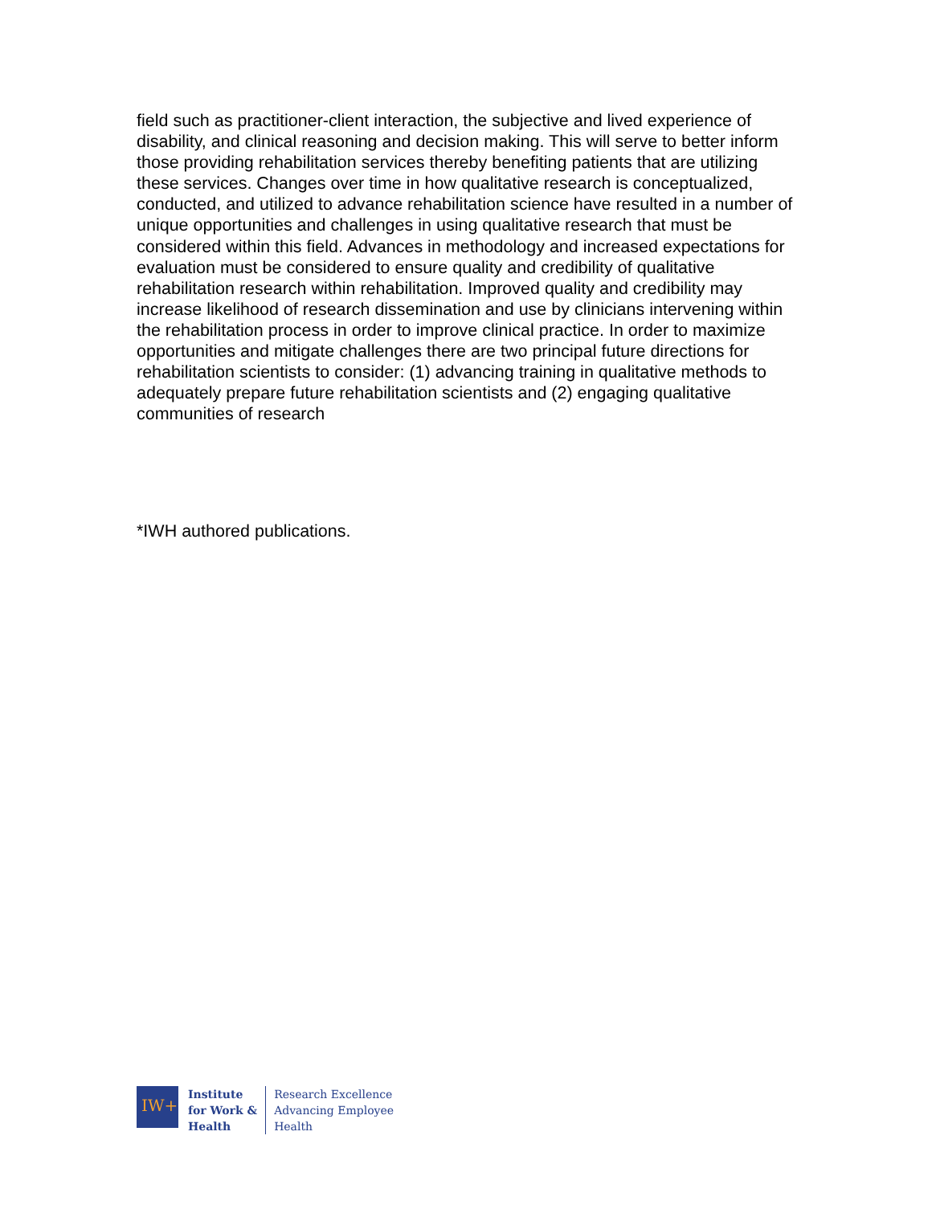field such as practitioner-client interaction, the subjective and lived experience of disability, and clinical reasoning and decision making. This will serve to better inform those providing rehabilitation services thereby benefiting patients that are utilizing these services. Changes over time in how qualitative research is conceptualized, conducted, and utilized to advance rehabilitation science have resulted in a number of unique opportunities and challenges in using qualitative research that must be considered within this field. Advances in methodology and increased expectations for evaluation must be considered to ensure quality and credibility of qualitative rehabilitation research within rehabilitation. Improved quality and credibility may increase likelihood of research dissemination and use by clinicians intervening within the rehabilitation process in order to improve clinical practice. In order to maximize opportunities and mitigate challenges there are two principal future directions for rehabilitation scientists to consider: (1) advancing training in qualitative methods to adequately prepare future rehabilitation scientists and (2) engaging qualitative communities of research
*IWH authored publications.
IW+
Institute
for Work &
Health
Research Excellence
Advancing Employee
Health